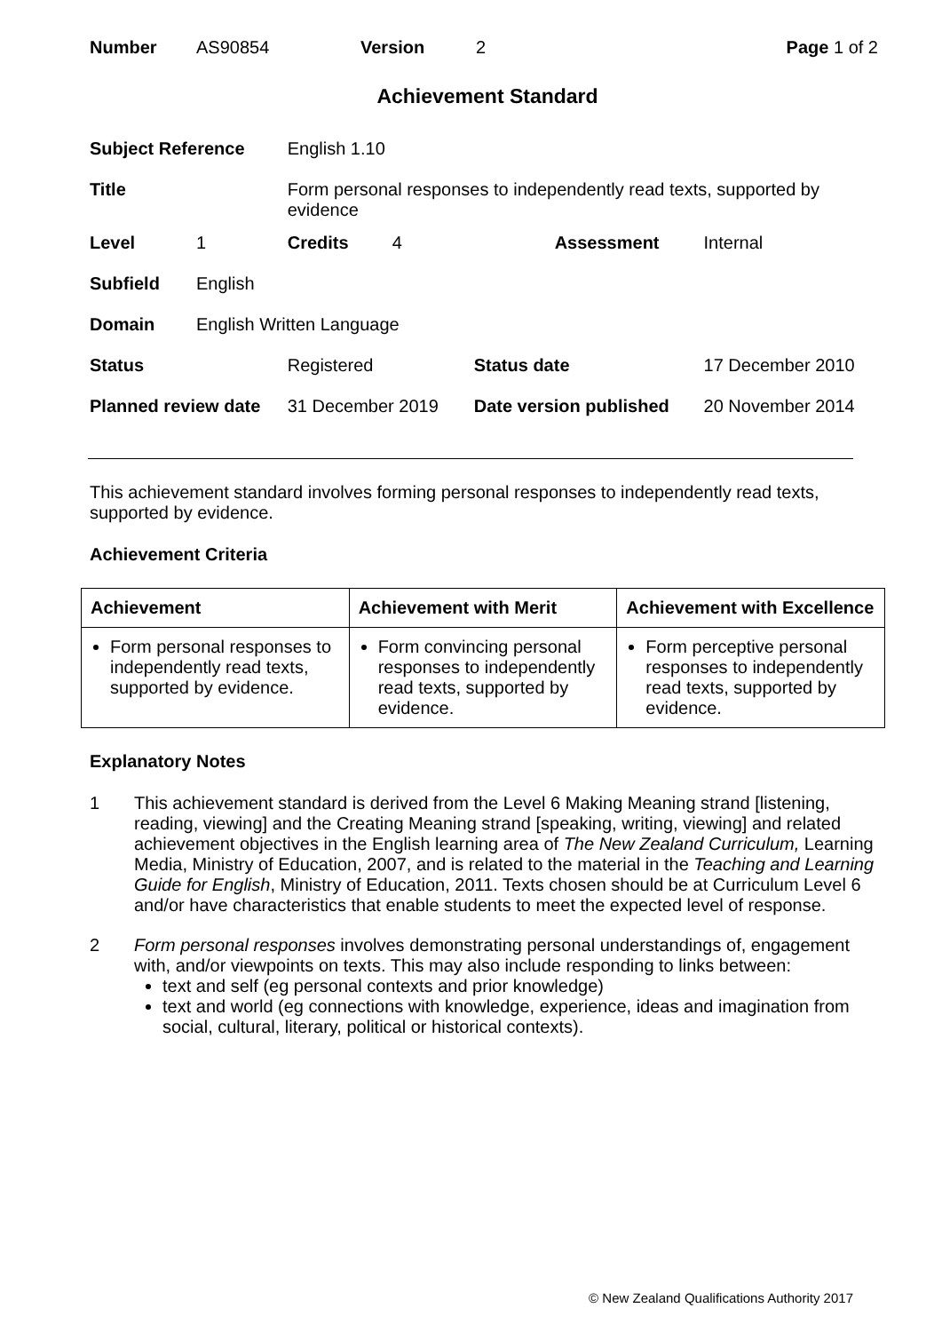| Number | AS90854 | Version | 2 | Page 1 of 2 |
Achievement Standard
| Subject Reference | | English 1.10 | | | |
| Title | | Form personal responses to independently read texts, supported by evidence | | | |
| Level | 1 | Credits | 4 | Assessment | Internal |
| Subfield | English | | | | |
| Domain | English Written Language | | | | |
| Status | | Registered | | Status date | 17 December 2010 |
| Planned review date | | 31 December 2019 | | Date version published | 20 November 2014 |
This achievement standard involves forming personal responses to independently read texts, supported by evidence.
Achievement Criteria
| Achievement | Achievement with Merit | Achievement with Excellence |
| --- | --- | --- |
| Form personal responses to independently read texts, supported by evidence. | Form convincing personal responses to independently read texts, supported by evidence. | Form perceptive personal responses to independently read texts, supported by evidence. |
Explanatory Notes
1 This achievement standard is derived from the Level 6 Making Meaning strand [listening, reading, viewing] and the Creating Meaning strand [speaking, writing, viewing] and related achievement objectives in the English learning area of The New Zealand Curriculum, Learning Media, Ministry of Education, 2007, and is related to the material in the Teaching and Learning Guide for English, Ministry of Education, 2011. Texts chosen should be at Curriculum Level 6 and/or have characteristics that enable students to meet the expected level of response.
2 Form personal responses involves demonstrating personal understandings of, engagement with, and/or viewpoints on texts. This may also include responding to links between:
text and self (eg personal contexts and prior knowledge)
text and world (eg connections with knowledge, experience, ideas and imagination from social, cultural, literary, political or historical contexts).
© New Zealand Qualifications Authority 2017